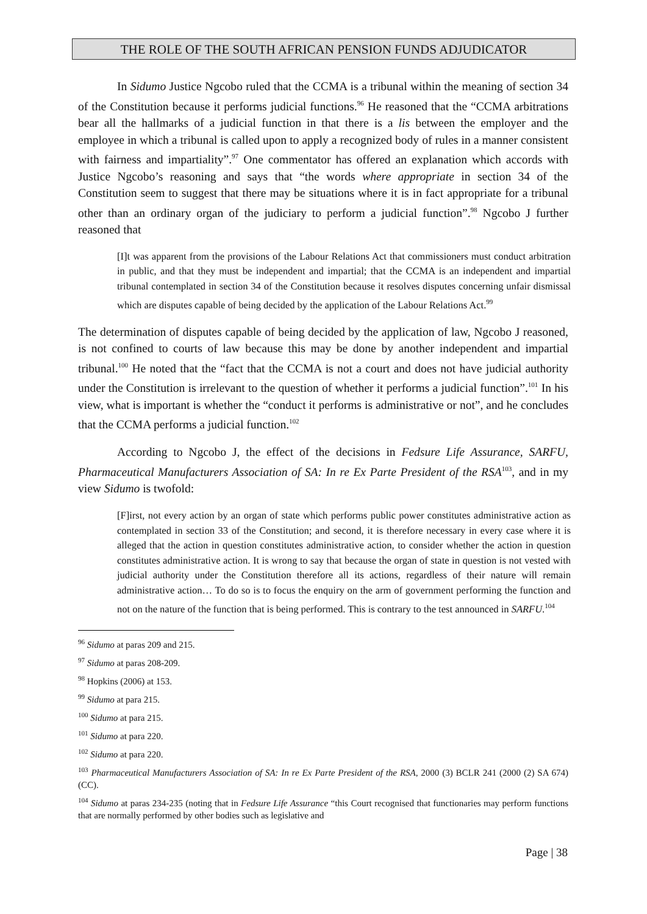THE ROLE OF THE SOUTH AFRICAN PENSION FUNDS ADJUDICATOR
In Sidumo Justice Ngcobo ruled that the CCMA is a tribunal within the meaning of section 34 of the Constitution because it performs judicial functions.<sup>96</sup> He reasoned that the “CCMA arbitrations bear all the hallmarks of a judicial function in that there is a lis between the employer and the employee in which a tribunal is called upon to apply a recognized body of rules in a manner consistent with fairness and impartiality”.<sup>97</sup> One commentator has offered an explanation which accords with Justice Ngcobo’s reasoning and says that “the words where appropriate in section 34 of the Constitution seem to suggest that there may be situations where it is in fact appropriate for a tribunal other than an ordinary organ of the judiciary to perform a judicial function”.<sup>98</sup> Ngcobo J further reasoned that
[I]t was apparent from the provisions of the Labour Relations Act that commissioners must conduct arbitration in public, and that they must be independent and impartial; that the CCMA is an independent and impartial tribunal contemplated in section 34 of the Constitution because it resolves disputes concerning unfair dismissal which are disputes capable of being decided by the application of the Labour Relations Act.<sup>99</sup>
The determination of disputes capable of being decided by the application of law, Ngcobo J reasoned, is not confined to courts of law because this may be done by another independent and impartial tribunal.<sup>100</sup> He noted that the “fact that the CCMA is not a court and does not have judicial authority under the Constitution is irrelevant to the question of whether it performs a judicial function”.<sup>101</sup> In his view, what is important is whether the “conduct it performs is administrative or not”, and he concludes that the CCMA performs a judicial function.<sup>102</sup>
According to Ngcobo J, the effect of the decisions in Fedsure Life Assurance, SARFU, Pharmaceutical Manufacturers Association of SA: In re Ex Parte President of the RSA<sup>103</sup>, and in my view Sidumo is twofold:
[F]irst, not every action by an organ of state which performs public power constitutes administrative action as contemplated in section 33 of the Constitution; and second, it is therefore necessary in every case where it is alleged that the action in question constitutes administrative action, to consider whether the action in question constitutes administrative action. It is wrong to say that because the organ of state in question is not vested with judicial authority under the Constitution therefore all its actions, regardless of their nature will remain administrative action… To do so is to focus the enquiry on the arm of government performing the function and not on the nature of the function that is being performed. This is contrary to the test announced in SARFU.<sup>104</sup>
<sup>96</sup> Sidumo at paras 209 and 215.
<sup>97</sup> Sidumo at paras 208-209.
<sup>98</sup> Hopkins (2006) at 153.
<sup>99</sup> Sidumo at para 215.
<sup>100</sup> Sidumo at para 215.
<sup>101</sup> Sidumo at para 220.
<sup>102</sup> Sidumo at para 220.
<sup>103</sup> Pharmaceutical Manufacturers Association of SA: In re Ex Parte President of the RSA, 2000 (3) BCLR 241 (2000 (2) SA 674) (CC).
<sup>104</sup> Sidumo at paras 234-235 (noting that in Fedsure Life Assurance “this Court recognised that functionaries may perform functions that are normally performed by other bodies such as legislative and
Page | 38